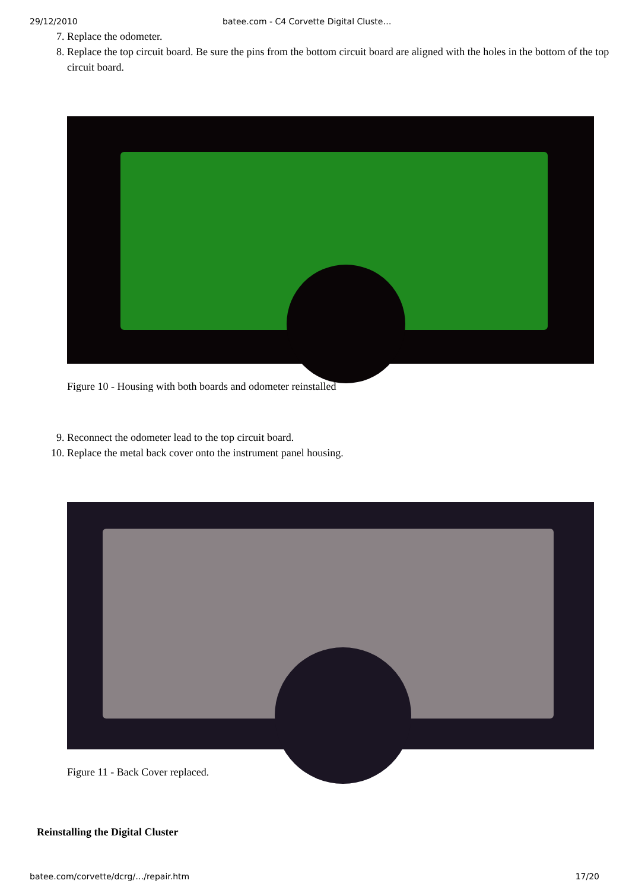29/12/2010 batee.com - C4 Corvette Digital Cluste…
7. Replace the odometer.
8. Replace the top circuit board. Be sure the pins from the bottom circuit board are aligned with the holes in the bottom of the top circuit board.
Figure 10 - Housing with both boards and odometer reinstalled
9. Reconnect the odometer lead to the top circuit board.
10. Replace the metal back cover onto the instrument panel housing.
Figure 11 - Back Cover replaced.
Reinstalling the Digital Cluster
batee.com/corvette/dcrg/…/repair.htm 17/20